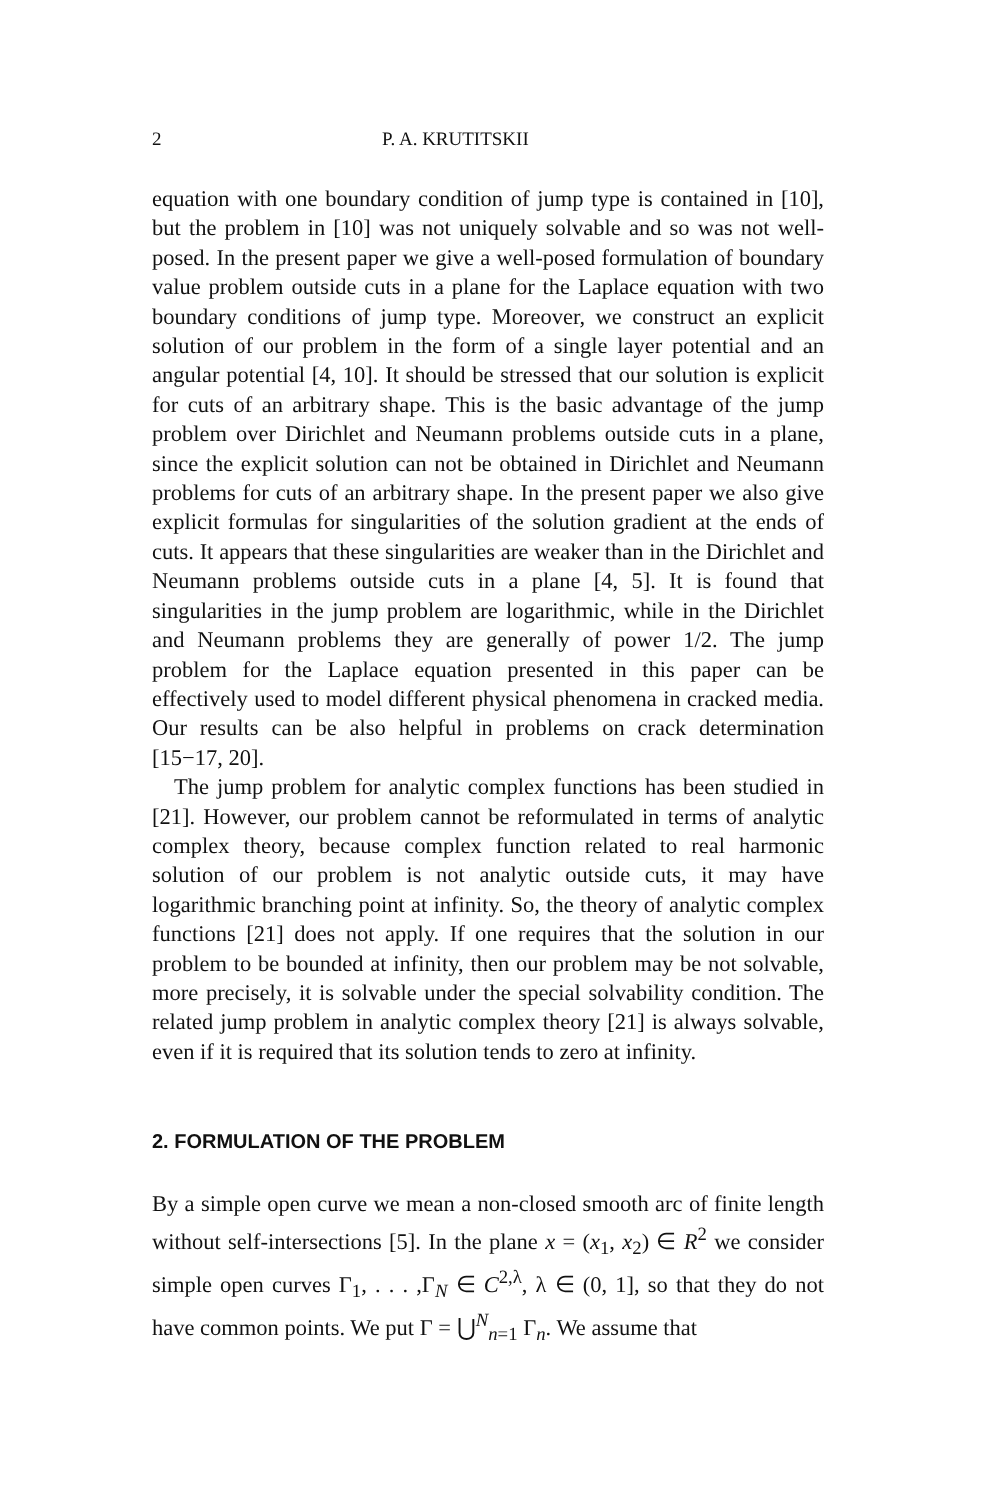2 P. A. KRUTITSKII
equation with one boundary condition of jump type is contained in [10], but the problem in [10] was not uniquely solvable and so was not well-posed. In the present paper we give a well-posed formulation of boundary value problem outside cuts in a plane for the Laplace equation with two boundary conditions of jump type. Moreover, we construct an explicit solution of our problem in the form of a single layer potential and an angular potential [4, 10]. It should be stressed that our solution is explicit for cuts of an arbitrary shape. This is the basic advantage of the jump problem over Dirichlet and Neumann problems outside cuts in a plane, since the explicit solution can not be obtained in Dirichlet and Neumann problems for cuts of an arbitrary shape. In the present paper we also give explicit formulas for singularities of the solution gradient at the ends of cuts. It appears that these singularities are weaker than in the Dirichlet and Neumann problems outside cuts in a plane [4, 5]. It is found that singularities in the jump problem are logarithmic, while in the Dirichlet and Neumann problems they are generally of power 1/2. The jump problem for the Laplace equation presented in this paper can be effectively used to model different physical phenomena in cracked media. Our results can be also helpful in problems on crack determination [15−17, 20].
The jump problem for analytic complex functions has been studied in [21]. However, our problem cannot be reformulated in terms of analytic complex theory, because complex function related to real harmonic solution of our problem is not analytic outside cuts, it may have logarithmic branching point at infinity. So, the theory of analytic complex functions [21] does not apply. If one requires that the solution in our problem to be bounded at infinity, then our problem may be not solvable, more precisely, it is solvable under the special solvability condition. The related jump problem in analytic complex theory [21] is always solvable, even if it is required that its solution tends to zero at infinity.
2. FORMULATION OF THE PROBLEM
By a simple open curve we mean a non-closed smooth arc of finite length without self-intersections [5]. In the plane x = (x<sub>1</sub>, x<sub>2</sub>) ∈ R<sup>2</sup> we consider simple open curves Γ<sub>1</sub>, . . . ,Γ<sub>N</sub> ∈ C<sup>2,λ</sup>, λ ∈ (0, 1], so that they do not have common points. We put Γ = ⋃<sup>N</sup><sub>n=1</sub> Γ<sub>n</sub>. We assume that